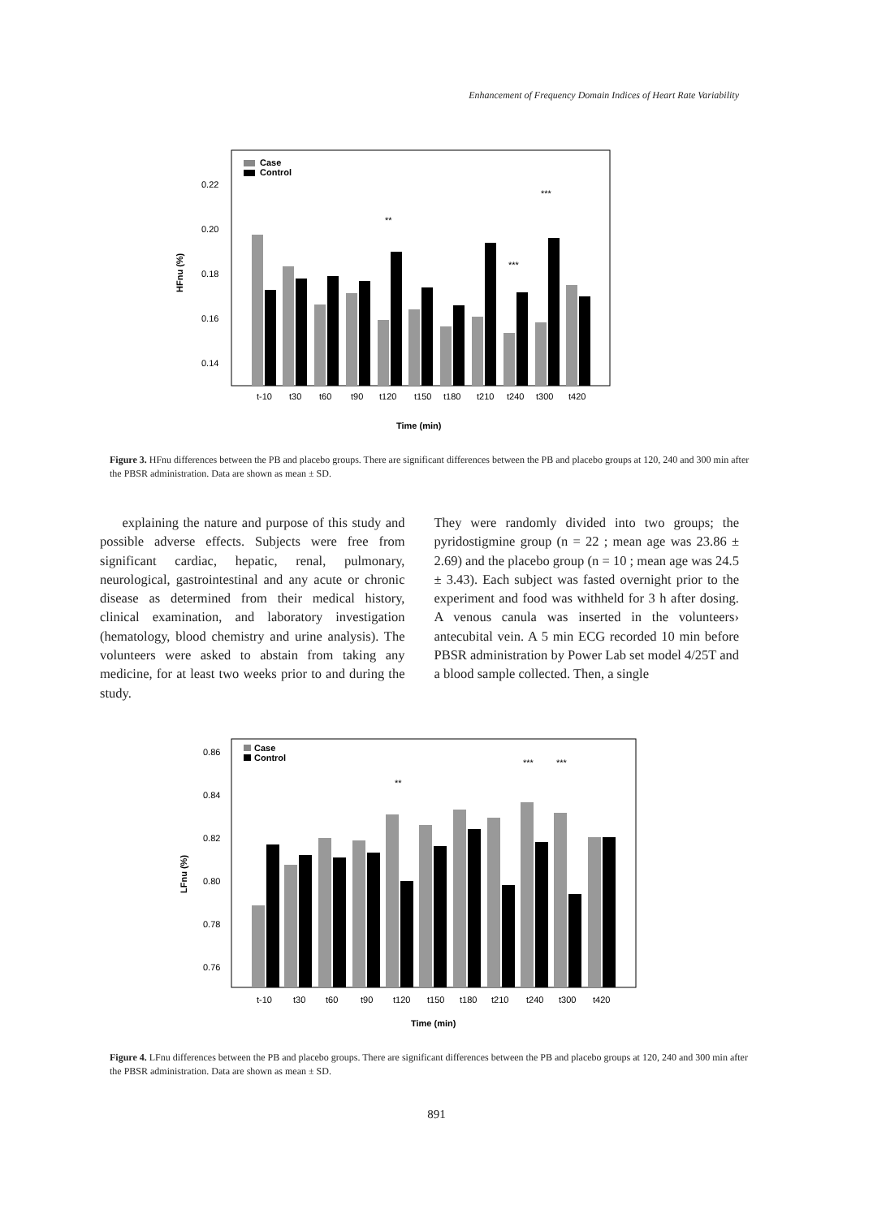Enhancement of Frequency Domain Indices of Heart Rate Variability
Case
Control
0.22
0.20
0.18
0.16
0.14
**
***
***
t-10
t30
t60
t90
t120
t150
t180
t210
t240
t300
t420
Time (min)
HFnu (%)
Figure 3. HFnu differences between the PB and placebo groups. There are significant differences between the PB and placebo groups at 120, 240 and 300 min after the PBSR administration. Data are shown as mean ± SD.
explaining the nature and purpose of this study and possible adverse effects. Subjects were free from significant cardiac, hepatic, renal, pulmonary, neurological, gastrointestinal and any acute or chronic disease as determined from their medical history, clinical examination, and laboratory investigation (hematology, blood chemistry and urine analysis). The volunteers were asked to abstain from taking any medicine, for at least two weeks prior to and during the study.
They were randomly divided into two groups; the pyridostigmine group (n = 22 ; mean age was 23.86 ± 2.69) and the placebo group (n = 10 ; mean age was 24.5 ± 3.43). Each subject was fasted overnight prior to the experiment and food was withheld for 3 h after dosing. A venous canula was inserted in the volunteers› antecubital vein. A 5 min ECG recorded 10 min before PBSR administration by Power Lab set model 4/25T and a blood sample collected. Then, a single
Case
Control
0.86
0.84
0.82
0.80
0.78
0.76
**
***
***
t-10
t30
t60
t90
t120
t150
t180
t210
t240
t300
t420
Time (min)
LFnu (%)
Figure 4. LFnu differences between the PB and placebo groups. There are significant differences between the PB and placebo groups at 120, 240 and 300 min after the PBSR administration. Data are shown as mean ± SD.
891